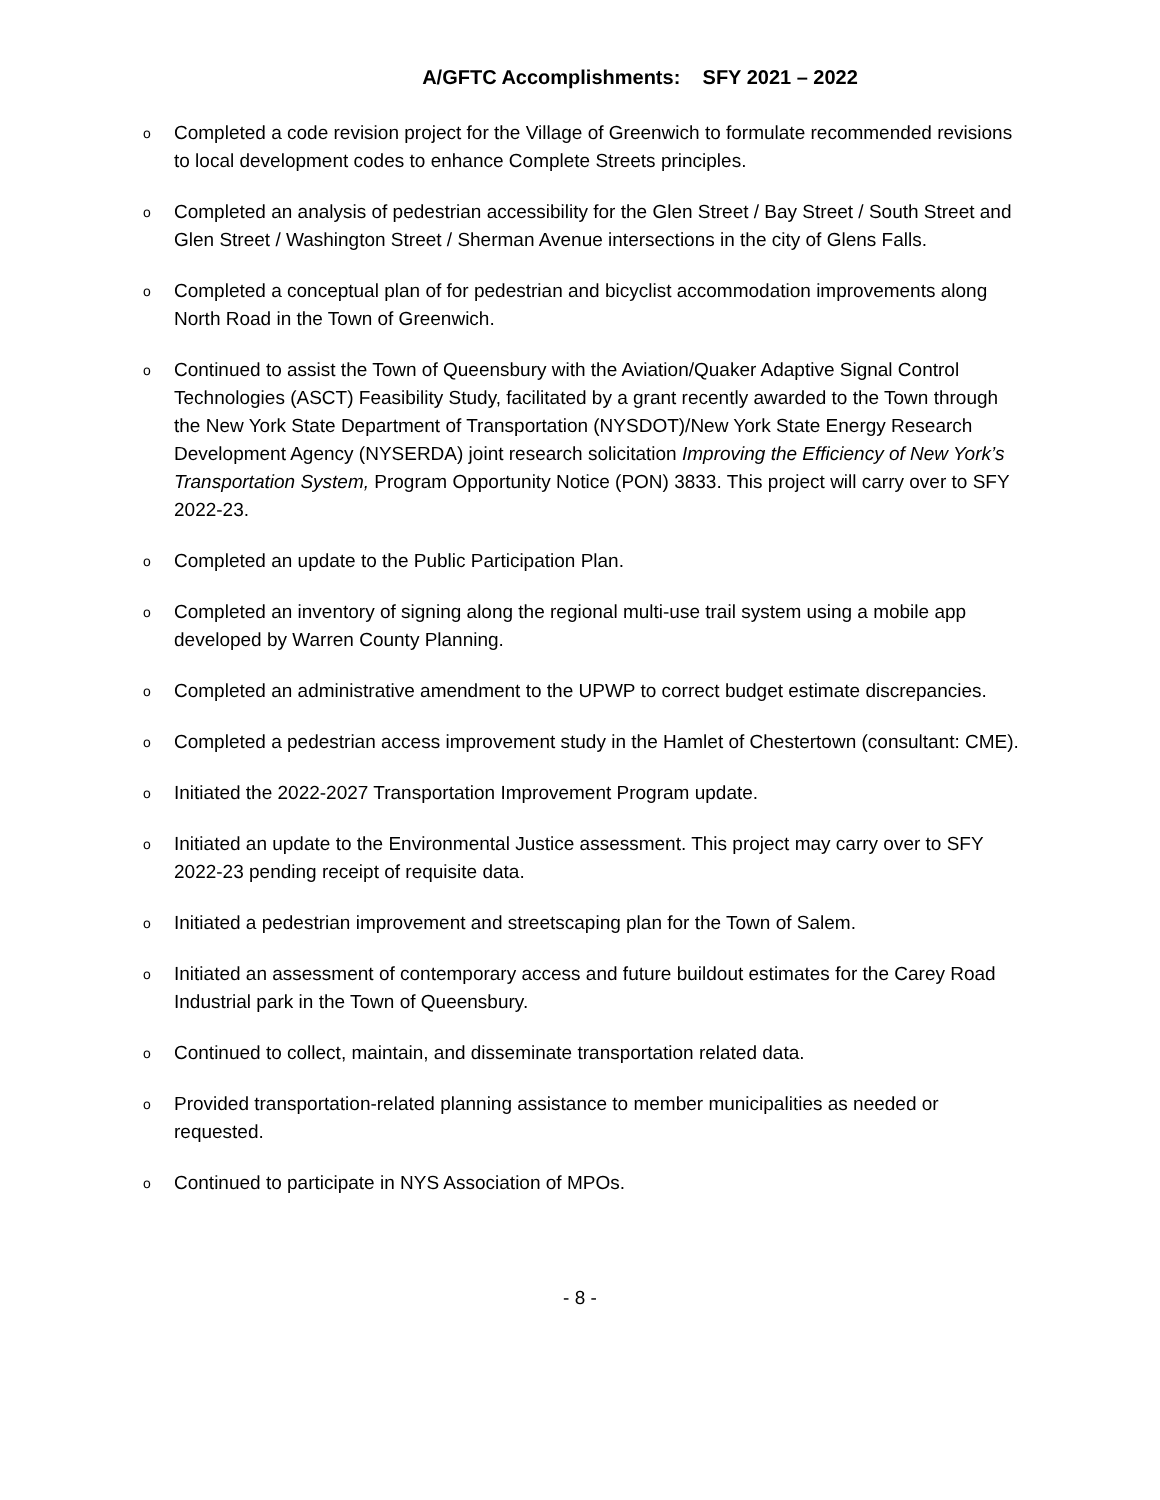A/GFTC Accomplishments: SFY 2021 – 2022
o Completed a code revision project for the Village of Greenwich to formulate recommended revisions to local development codes to enhance Complete Streets principles.
o Completed an analysis of pedestrian accessibility for the Glen Street / Bay Street / South Street and Glen Street / Washington Street / Sherman Avenue intersections in the city of Glens Falls.
o Completed a conceptual plan of for pedestrian and bicyclist accommodation improvements along North Road in the Town of Greenwich.
o Continued to assist the Town of Queensbury with the Aviation/Quaker Adaptive Signal Control Technologies (ASCT) Feasibility Study, facilitated by a grant recently awarded to the Town through the New York State Department of Transportation (NYSDOT)/New York State Energy Research Development Agency (NYSERDA) joint research solicitation Improving the Efficiency of New York’s Transportation System, Program Opportunity Notice (PON) 3833. This project will carry over to SFY 2022-23.
o Completed an update to the Public Participation Plan.
o Completed an inventory of signing along the regional multi-use trail system using a mobile app developed by Warren County Planning.
o Completed an administrative amendment to the UPWP to correct budget estimate discrepancies.
o Completed a pedestrian access improvement study in the Hamlet of Chestertown (consultant: CME).
o Initiated the 2022-2027 Transportation Improvement Program update.
o Initiated an update to the Environmental Justice assessment. This project may carry over to SFY 2022-23 pending receipt of requisite data.
o Initiated a pedestrian improvement and streetscaping plan for the Town of Salem.
o Initiated an assessment of contemporary access and future buildout estimates for the Carey Road Industrial park in the Town of Queensbury.
o Continued to collect, maintain, and disseminate transportation related data.
o Provided transportation-related planning assistance to member municipalities as needed or requested.
o Continued to participate in NYS Association of MPOs.
- 8 -